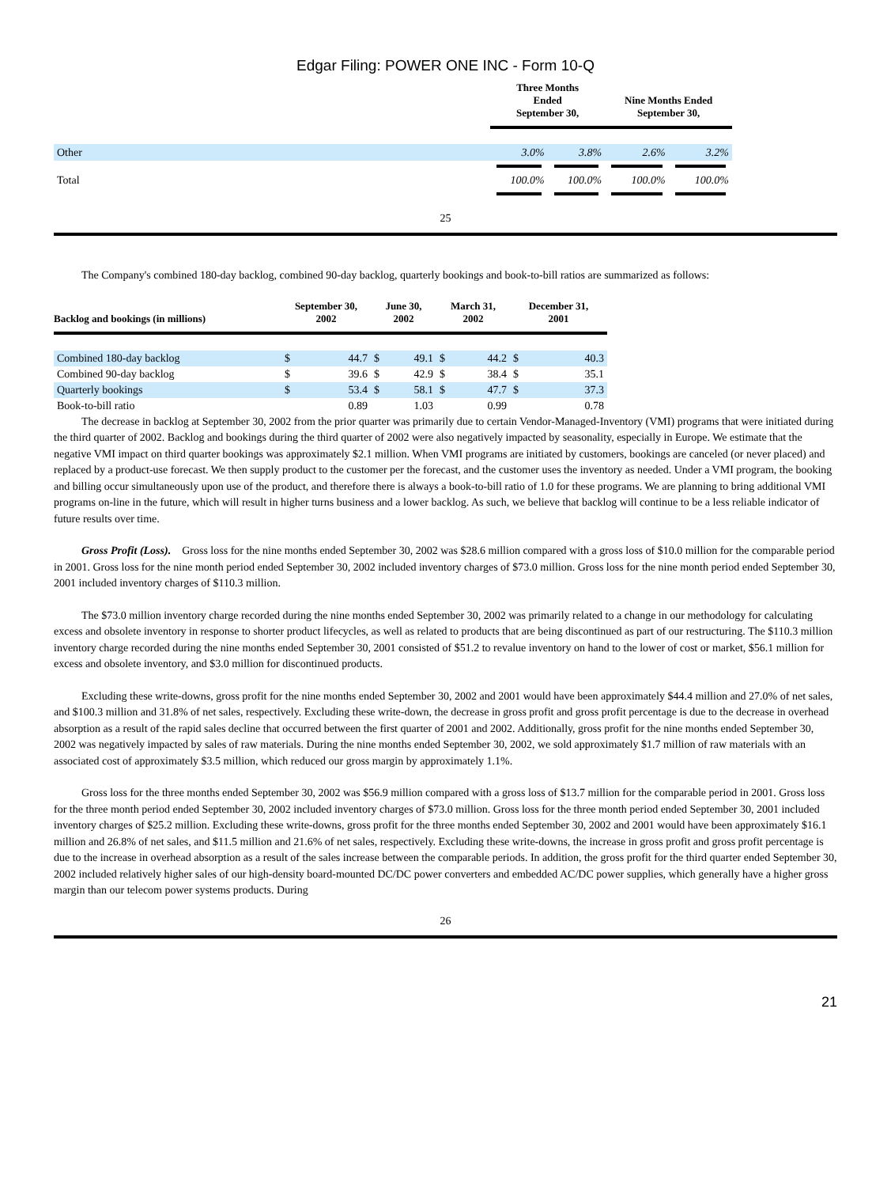Edgar Filing: POWER ONE INC - Form 10-Q
| | Three Months Ended September 30, | | Nine Months Ended September 30, | |
| --- | --- | --- | --- | --- |
| Other | 3.0% | 3.8% | 2.6% | 3.2% |
| Total | 100.0% | 100.0% | 100.0% | 100.0% |
25
The Company's combined 180-day backlog, combined 90-day backlog, quarterly bookings and book-to-bill ratios are summarized as follows:
| Backlog and bookings (in millions) | September 30, 2002 | | June 30, 2002 | | March 31, 2002 | | December 31, 2001 | |
| --- | --- | --- | --- | --- | --- | --- | --- | --- |
| Combined 180-day backlog | $ | 44.7 | $ | 49.1 | $ | 44.2 | $ | 40.3 |
| Combined 90-day backlog | $ | 39.6 | $ | 42.9 | $ | 38.4 | $ | 35.1 |
| Quarterly bookings | $ | 53.4 | $ | 58.1 | $ | 47.7 | $ | 37.3 |
| Book-to-bill ratio | | 0.89 | | 1.03 | | 0.99 | | 0.78 |
The decrease in backlog at September 30, 2002 from the prior quarter was primarily due to certain Vendor-Managed-Inventory (VMI) programs that were initiated during the third quarter of 2002. Backlog and bookings during the third quarter of 2002 were also negatively impacted by seasonality, especially in Europe. We estimate that the negative VMI impact on third quarter bookings was approximately $2.1 million. When VMI programs are initiated by customers, bookings are canceled (or never placed) and replaced by a product-use forecast. We then supply product to the customer per the forecast, and the customer uses the inventory as needed. Under a VMI program, the booking and billing occur simultaneously upon use of the product, and therefore there is always a book-to-bill ratio of 1.0 for these programs. We are planning to bring additional VMI programs on-line in the future, which will result in higher turns business and a lower backlog. As such, we believe that backlog will continue to be a less reliable indicator of future results over time.
Gross Profit (Loss). Gross loss for the nine months ended September 30, 2002 was $28.6 million compared with a gross loss of $10.0 million for the comparable period in 2001. Gross loss for the nine month period ended September 30, 2002 included inventory charges of $73.0 million. Gross loss for the nine month period ended September 30, 2001 included inventory charges of $110.3 million.
The $73.0 million inventory charge recorded during the nine months ended September 30, 2002 was primarily related to a change in our methodology for calculating excess and obsolete inventory in response to shorter product lifecycles, as well as related to products that are being discontinued as part of our restructuring. The $110.3 million inventory charge recorded during the nine months ended September 30, 2001 consisted of $51.2 to revalue inventory on hand to the lower of cost or market, $56.1 million for excess and obsolete inventory, and $3.0 million for discontinued products.
Excluding these write-downs, gross profit for the nine months ended September 30, 2002 and 2001 would have been approximately $44.4 million and 27.0% of net sales, and $100.3 million and 31.8% of net sales, respectively. Excluding these write-down, the decrease in gross profit and gross profit percentage is due to the decrease in overhead absorption as a result of the rapid sales decline that occurred between the first quarter of 2001 and 2002. Additionally, gross profit for the nine months ended September 30, 2002 was negatively impacted by sales of raw materials. During the nine months ended September 30, 2002, we sold approximately $1.7 million of raw materials with an associated cost of approximately $3.5 million, which reduced our gross margin by approximately 1.1%.
Gross loss for the three months ended September 30, 2002 was $56.9 million compared with a gross loss of $13.7 million for the comparable period in 2001. Gross loss for the three month period ended September 30, 2002 included inventory charges of $73.0 million. Gross loss for the three month period ended September 30, 2001 included inventory charges of $25.2 million. Excluding these write-downs, gross profit for the three months ended September 30, 2002 and 2001 would have been approximately $16.1 million and 26.8% of net sales, and $11.5 million and 21.6% of net sales, respectively. Excluding these write-downs, the increase in gross profit and gross profit percentage is due to the increase in overhead absorption as a result of the sales increase between the comparable periods. In addition, the gross profit for the third quarter ended September 30, 2002 included relatively higher sales of our high-density board-mounted DC/DC power converters and embedded AC/DC power supplies, which generally have a higher gross margin than our telecom power systems products. During
26
21